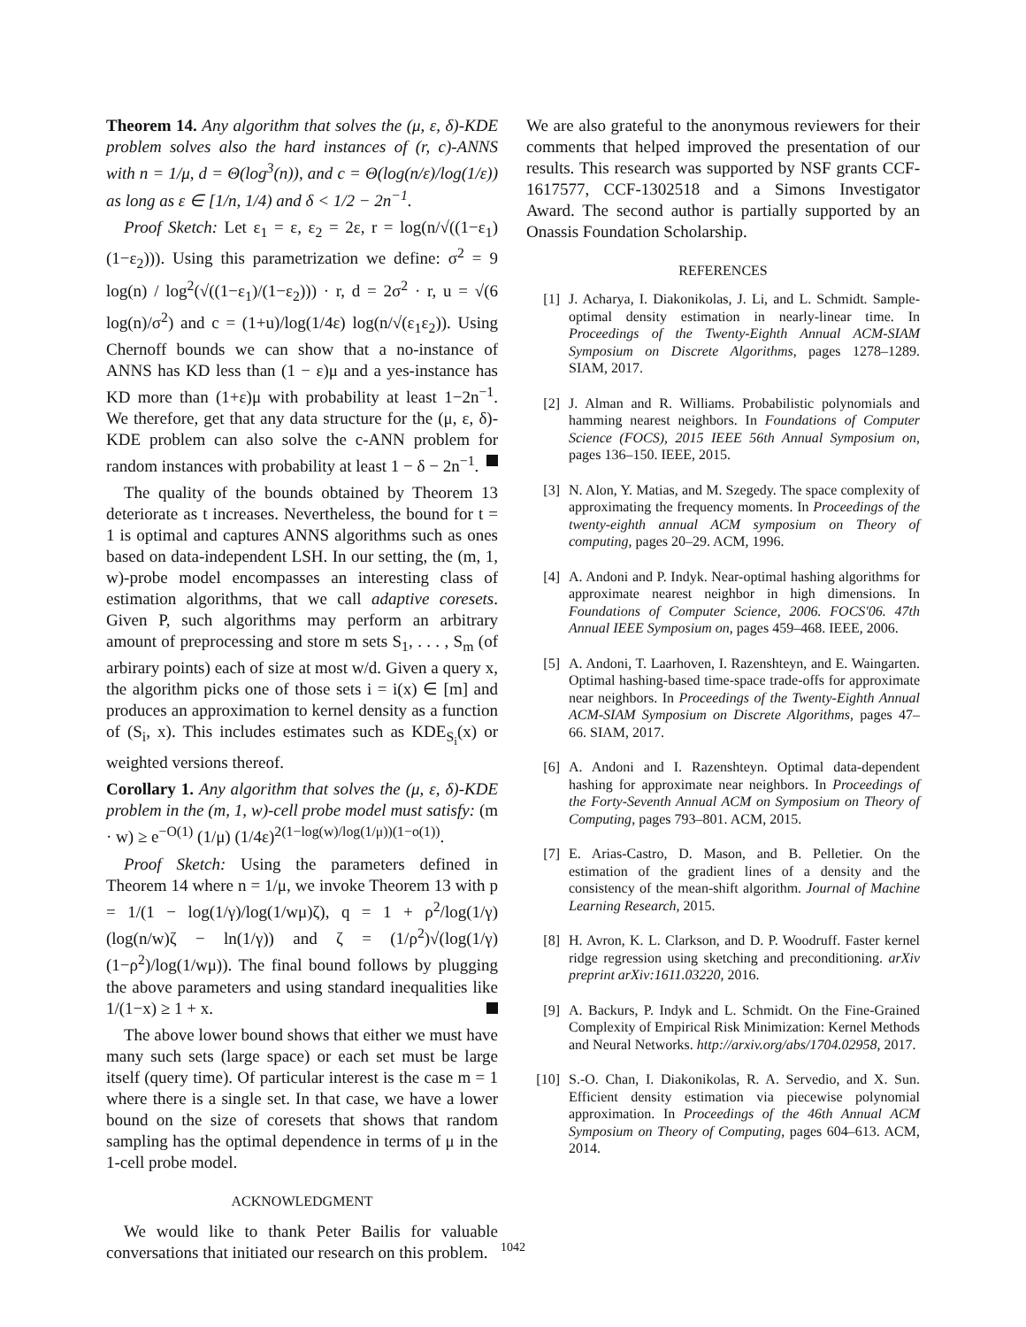Theorem 14. Any algorithm that solves the (μ, ε, δ)-KDE problem solves also the hard instances of (r, c)-ANNS with n = 1/μ, d = Θ(log<sup>3</sup>(n)), and c = Θ(log(n/ε)/log(1/ε)) as long as ε ∈ [1/n, 1/4) and δ < 1/2 − 2n<sup>−1</sup>.
Proof Sketch: Let ε<sub>1</sub> = ε, ε<sub>2</sub> = 2ε, r = log(n/√((1−ε<sub>1</sub>)(1−ε<sub>2</sub>))). Using this parametrization we define: σ<sup>2</sup> = 9 log(n) / log<sup>2</sup>(√((1−ε<sub>1</sub>)/(1−ε<sub>2</sub>))) · r, d = 2σ<sup>2</sup> · r, u = √(6 log(n)/σ<sup>2</sup>) and c = (1+u)/log(1/4ε) log(n/√(ε<sub>1</sub>ε<sub>2</sub>)). Using Chernoff bounds we can show that a no-instance of ANNS has KD less than (1 − ε)μ and a yes-instance has KD more than (1+ε)μ with probability at least 1−2n<sup>−1</sup>. We therefore, get that any data structure for the (μ, ε, δ)-KDE problem can also solve the c-ANN problem for random instances with probability at least 1 − δ − 2n<sup>−1</sup>.
The quality of the bounds obtained by Theorem 13 deteriorate as t increases. Nevertheless, the bound for t = 1 is optimal and captures ANNS algorithms such as ones based on data-independent LSH. In our setting, the (m, 1, w)-probe model encompasses an interesting class of estimation algorithms, that we call adaptive coresets. Given P, such algorithms may perform an arbitrary amount of preprocessing and store m sets S<sub>1</sub>, . . . , S<sub>m</sub> (of arbirary points) each of size at most w/d. Given a query x, the algorithm picks one of those sets i = i(x) ∈ [m] and produces an approximation to kernel density as a function of (S<sub>i</sub>, x). This includes estimates such as KDE<sub>S<sub>i</sub></sub>(x) or weighted versions thereof.
Corollary 1. Any algorithm that solves the (μ, ε, δ)-KDE problem in the (m, 1, w)-cell probe model must satisfy: (m · w) ≥ e<sup>−O(1)</sup> (1/μ) (1/4ε)<sup>2(1−log(w)/log(1/μ))(1−o(1))</sup>.
Proof Sketch: Using the parameters defined in Theorem 14 where n = 1/μ, we invoke Theorem 13 with p = 1/(1 − log(1/γ)/log(1/wμ)ζ), q = 1 + ρ<sup>2</sup>/log(1/γ) (log(n/w)ζ − ln(1/γ)) and ζ = (1/ρ<sup>2</sup>)√(log(1/γ)(1−ρ<sup>2</sup>)/log(1/wμ)). The final bound follows by plugging the above parameters and using standard inequalities like 1/(1−x) ≥ 1 + x.
The above lower bound shows that either we must have many such sets (large space) or each set must be large itself (query time). Of particular interest is the case m = 1 where there is a single set. In that case, we have a lower bound on the size of coresets that shows that random sampling has the optimal dependence in terms of μ in the 1-cell probe model.
ACKNOWLEDGMENT
We would like to thank Peter Bailis for valuable conversations that initiated our research on this problem.
We are also grateful to the anonymous reviewers for their comments that helped improved the presentation of our results. This research was supported by NSF grants CCF-1617577, CCF-1302518 and a Simons Investigator Award. The second author is partially supported by an Onassis Foundation Scholarship.
REFERENCES
[1] J. Acharya, I. Diakonikolas, J. Li, and L. Schmidt. Sample-optimal density estimation in nearly-linear time. In Proceedings of the Twenty-Eighth Annual ACM-SIAM Symposium on Discrete Algorithms, pages 1278–1289. SIAM, 2017.
[2] J. Alman and R. Williams. Probabilistic polynomials and hamming nearest neighbors. In Foundations of Computer Science (FOCS), 2015 IEEE 56th Annual Symposium on, pages 136–150. IEEE, 2015.
[3] N. Alon, Y. Matias, and M. Szegedy. The space complexity of approximating the frequency moments. In Proceedings of the twenty-eighth annual ACM symposium on Theory of computing, pages 20–29. ACM, 1996.
[4] A. Andoni and P. Indyk. Near-optimal hashing algorithms for approximate nearest neighbor in high dimensions. In Foundations of Computer Science, 2006. FOCS'06. 47th Annual IEEE Symposium on, pages 459–468. IEEE, 2006.
[5] A. Andoni, T. Laarhoven, I. Razenshteyn, and E. Waingarten. Optimal hashing-based time-space trade-offs for approximate near neighbors. In Proceedings of the Twenty-Eighth Annual ACM-SIAM Symposium on Discrete Algorithms, pages 47–66. SIAM, 2017.
[6] A. Andoni and I. Razenshteyn. Optimal data-dependent hashing for approximate near neighbors. In Proceedings of the Forty-Seventh Annual ACM on Symposium on Theory of Computing, pages 793–801. ACM, 2015.
[7] E. Arias-Castro, D. Mason, and B. Pelletier. On the estimation of the gradient lines of a density and the consistency of the mean-shift algorithm. Journal of Machine Learning Research, 2015.
[8] H. Avron, K. L. Clarkson, and D. P. Woodruff. Faster kernel ridge regression using sketching and preconditioning. arXiv preprint arXiv:1611.03220, 2016.
[9] A. Backurs, P. Indyk and L. Schmidt. On the Fine-Grained Complexity of Empirical Risk Minimization: Kernel Methods and Neural Networks. http://arxiv.org/abs/1704.02958, 2017.
[10] S.-O. Chan, I. Diakonikolas, R. A. Servedio, and X. Sun. Efficient density estimation via piecewise polynomial approximation. In Proceedings of the 46th Annual ACM Symposium on Theory of Computing, pages 604–613. ACM, 2014.
1042